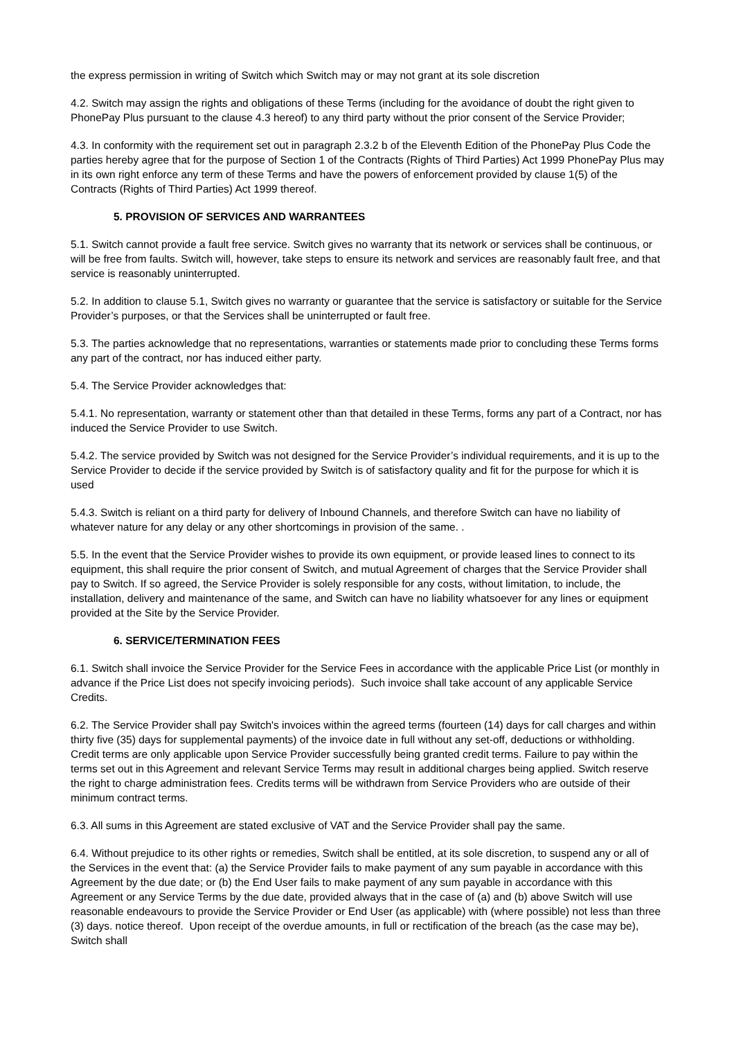the express permission in writing of Switch which Switch may or may not grant at its sole discretion
4.2. Switch may assign the rights and obligations of these Terms (including for the avoidance of doubt the right given to PhonePay Plus pursuant to the clause 4.3 hereof) to any third party without the prior consent of the Service Provider;
4.3. In conformity with the requirement set out in paragraph 2.3.2 b of the Eleventh Edition of the PhonePay Plus Code the parties hereby agree that for the purpose of Section 1 of the Contracts (Rights of Third Parties) Act 1999 PhonePay Plus may in its own right enforce any term of these Terms and have the powers of enforcement provided by clause 1(5) of the Contracts (Rights of Third Parties) Act 1999 thereof.
5. PROVISION OF SERVICES AND WARRANTEES
5.1. Switch cannot provide a fault free service. Switch gives no warranty that its network or services shall be continuous, or will be free from faults. Switch will, however, take steps to ensure its network and services are reasonably fault free, and that service is reasonably uninterrupted.
5.2. In addition to clause 5.1, Switch gives no warranty or guarantee that the service is satisfactory or suitable for the Service Provider’s purposes, or that the Services shall be uninterrupted or fault free.
5.3. The parties acknowledge that no representations, warranties or statements made prior to concluding these Terms forms any part of the contract, nor has induced either party.
5.4. The Service Provider acknowledges that:
5.4.1. No representation, warranty or statement other than that detailed in these Terms, forms any part of a Contract, nor has induced the Service Provider to use Switch.
5.4.2. The service provided by Switch was not designed for the Service Provider’s individual requirements, and it is up to the Service Provider to decide if the service provided by Switch is of satisfactory quality and fit for the purpose for which it is used
5.4.3. Switch is reliant on a third party for delivery of Inbound Channels, and therefore Switch can have no liability of whatever nature for any delay or any other shortcomings in provision of the same. .
5.5. In the event that the Service Provider wishes to provide its own equipment, or provide leased lines to connect to its equipment, this shall require the prior consent of Switch, and mutual Agreement of charges that the Service Provider shall pay to Switch. If so agreed, the Service Provider is solely responsible for any costs, without limitation, to include, the installation, delivery and maintenance of the same, and Switch can have no liability whatsoever for any lines or equipment provided at the Site by the Service Provider.
6. SERVICE/TERMINATION FEES
6.1. Switch shall invoice the Service Provider for the Service Fees in accordance with the applicable Price List (or monthly in advance if the Price List does not specify invoicing periods). Such invoice shall take account of any applicable Service Credits.
6.2. The Service Provider shall pay Switch's invoices within the agreed terms (fourteen (14) days for call charges and within thirty five (35) days for supplemental payments) of the invoice date in full without any set-off, deductions or withholding. Credit terms are only applicable upon Service Provider successfully being granted credit terms. Failure to pay within the terms set out in this Agreement and relevant Service Terms may result in additional charges being applied. Switch reserve the right to charge administration fees. Credits terms will be withdrawn from Service Providers who are outside of their minimum contract terms.
6.3. All sums in this Agreement are stated exclusive of VAT and the Service Provider shall pay the same.
6.4. Without prejudice to its other rights or remedies, Switch shall be entitled, at its sole discretion, to suspend any or all of the Services in the event that: (a) the Service Provider fails to make payment of any sum payable in accordance with this Agreement by the due date; or (b) the End User fails to make payment of any sum payable in accordance with this Agreement or any Service Terms by the due date, provided always that in the case of (a) and (b) above Switch will use reasonable endeavours to provide the Service Provider or End User (as applicable) with (where possible) not less than three (3) days. notice thereof. Upon receipt of the overdue amounts, in full or rectification of the breach (as the case may be), Switch shall